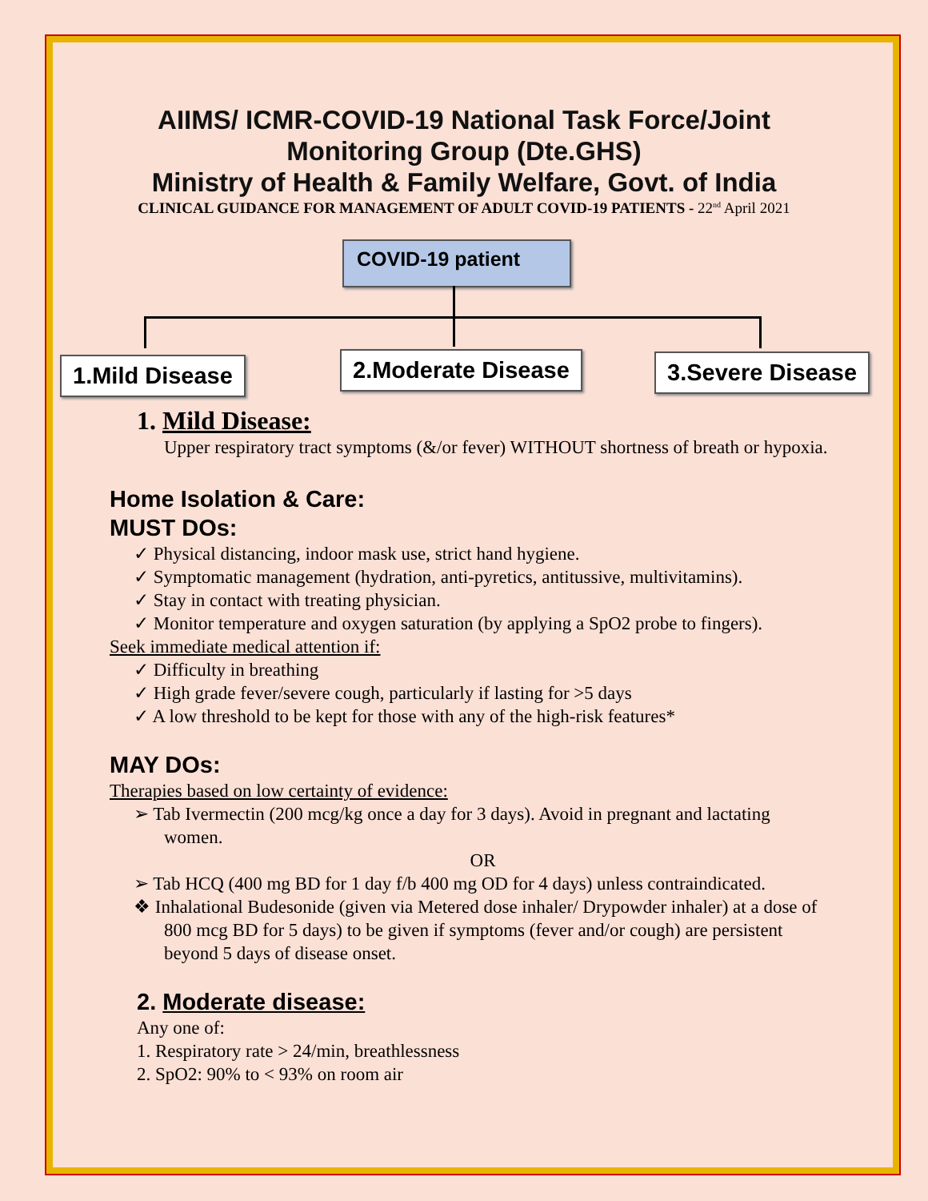AIIMS/ ICMR-COVID-19 National Task Force/Joint
Monitoring Group (Dte.GHS)
Ministry of Health & Family Welfare, Govt. of India
CLINICAL GUIDANCE FOR MANAGEMENT OF ADULT COVID-19 PATIENTS - 22<sup>nd</sup> April 2021
COVID-19 patient
1.Mild Disease 2.Moderate Disease 3.Severe Disease
1. Mild Disease:
Upper respiratory tract symptoms (&/or fever) WITHOUT shortness of breath or hypoxia.
Home Isolation & Care:
MUST DOs:
✓ Physical distancing, indoor mask use, strict hand hygiene.
✓ Symptomatic management (hydration, anti-pyretics, antitussive, multivitamins).
✓ Stay in contact with treating physician.
✓ Monitor temperature and oxygen saturation (by applying a SpO2 probe to fingers).
Seek immediate medical attention if:
✓ Difficulty in breathing
✓ High grade fever/severe cough, particularly if lasting for >5 days
✓ A low threshold to be kept for those with any of the high-risk features*
MAY DOs:
Therapies based on low certainty of evidence:
➢ Tab Ivermectin (200 mcg/kg once a day for 3 days). Avoid in pregnant and lactating women.
OR
➢ Tab HCQ (400 mg BD for 1 day f/b 400 mg OD for 4 days) unless contraindicated.
❖ Inhalational Budesonide (given via Metered dose inhaler/ Drypowder inhaler) at a dose of 800 mcg BD for 5 days) to be given if symptoms (fever and/or cough) are persistent beyond 5 days of disease onset.
2. Moderate disease:
Any one of:
1. Respiratory rate > 24/min, breathlessness
2. SpO2: 90% to < 93% on room air